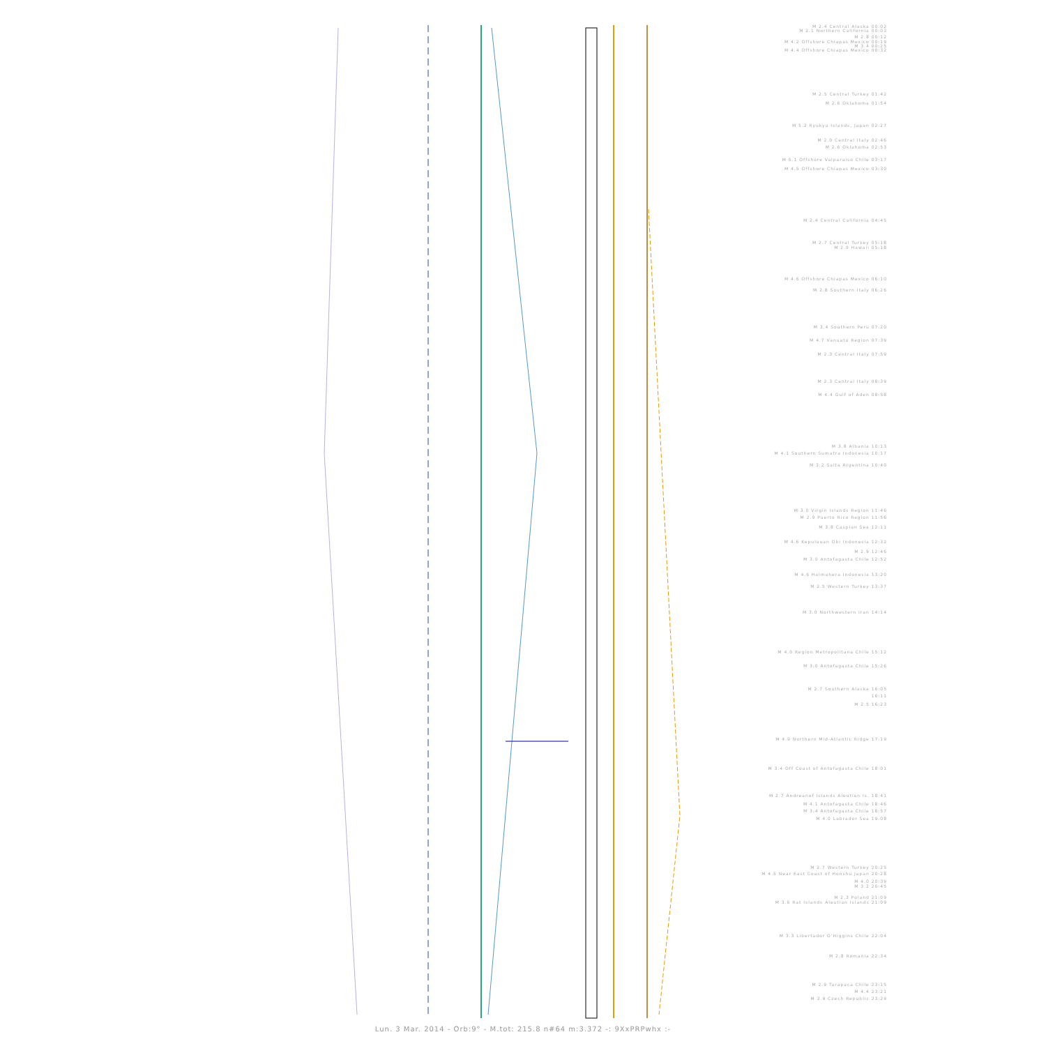M 2.4 Central Alaska 00:02
M 2.1 Northern California 00:03
M 2.8 00:12
M 4.2 Offshore Chiapas Mexico 00:19
M 3.4 00:25
M 4.4 Offshore Chiapas Mexico 00:32
M 2.5 Central Turkey 01:42
M 2.6 Oklahoma 01:54
M 5.2 Ryukyu Islands, Japan 02:27
M 2.0 Central Italy 02:46
M 2.6 Oklahoma 02:53
M 5.1 Offshore Valparaiso Chile 03:17
M 4.5 Offshore Chiapas Mexico 03:30
M 2.4 Central California 04:45
M 2.7 Central Turkey 05:18
M 2.5 Hawaii 05:18
M 4.6 Offshore Chiapas Mexico 06:10
M 2.8 Southern Italy 06:26
M 3.4 Southern Peru 07:20
M 4.7 Vanuatu Region 07:39
M 2.3 Central Italy 07:59
M 2.3 Central Italy 08:39
M 4.4 Gulf of Aden 08:58
M 3.8 Albania 10:13
M 4.1 Southern Sumatra Indonesia 10:17
M 3.2 Salta Argentina 10:40
M 3.0 Virgin Islands Region 11:46
M 2.9 Puerto Rico Region 11:56
M 3.8 Caspian Sea 12:11
M 4.6 Kepulauan Obi Indonesia 12:32
M 2.9 12:46
M 3.0 Antofagasta Chile 12:52
M 4.6 Halmahera Indonesia 13:20
M 2.5 Western Turkey 13:37
M 3.0 Northwestern Iran 14:14
M 4.0 Region Metropolitana Chile 15:12
M 3.0 Antofagasta Chile 15:26
M 2.7 Southern Alaska 16:05
16:11
M 2.5 16:23
M 4.9 Northern Mid-Atlantic Ridge 17:19
M 3.4 Off Coast of Antofagasta Chile 18:01
M 2.7 Andreanof Islands Aleutian Is. 18:41
M 4.1 Antofagasta Chile 18:46
M 3.4 Antofagasta Chile 18:57
M 4.0 Labrador Sea 19:08
M 2.7 Western Turkey 20:25
M 4.5 Near East Coast of Honshu Japan 20:28
M 4.0 20:39
M 3.2 20:45
M 2.3 Poland 21:09
M 3.6 Rat Islands Aleutian Islands 21:09
M 3.3 Libertador O'Higgins Chile 22:04
M 2.8 Romania 22:34
M 2.9 Tarapaca Chile 23:15
M 4.4 23:21
M 2.9 Czech Republic 23:29
Lun. 3 Mar. 2014 - Orb:9° - M.tot: 215.8 n#64 m:3.372 -: 9XxPRPwhx :-